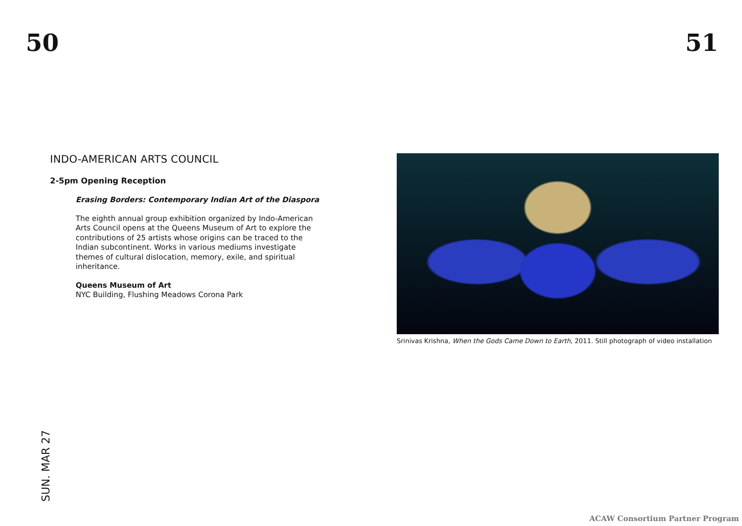50 51
INDO-AMERICAN ARTS COUNCIL
2-5pm Opening Reception
Erasing Borders: Contemporary Indian Art of the Diaspora
The eighth annual group exhibition organized by Indo-American Arts Council opens at the Queens Museum of Art to explore the contributions of 25 artists whose origins can be traced to the Indian subcontinent. Works in various mediums investigate themes of cultural dislocation, memory, exile, and spiritual inheritance.
Queens Museum of Art
NYC Building, Flushing Meadows Corona Park
Srinivas Krishna, When the Gods Came Down to Earth, 2011. Still photograph of video installation
SUN. MAR 27
ACAW Consortium Partner Program